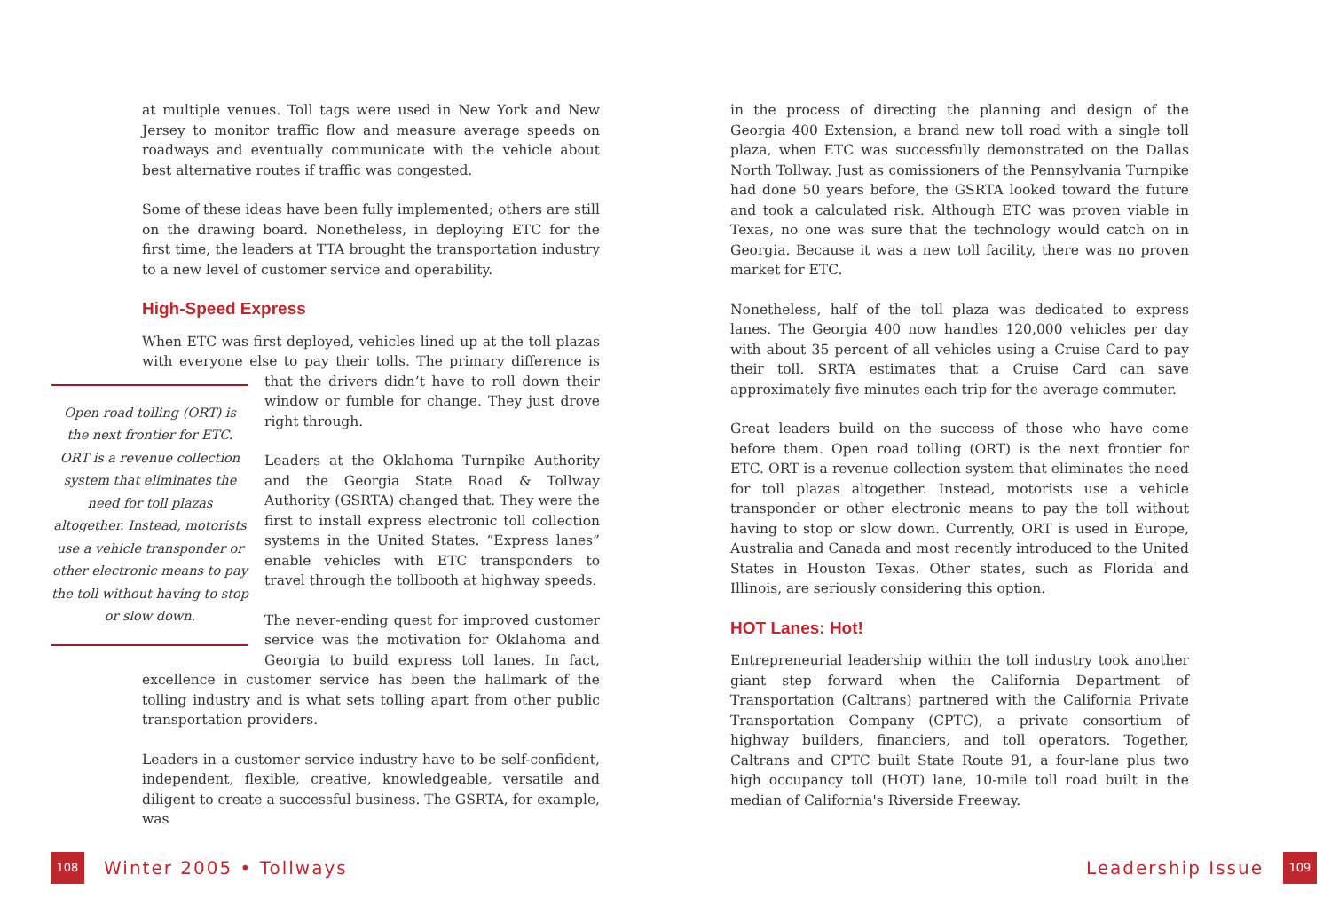at multiple venues. Toll tags were used in New York and New Jersey to monitor traffic flow and measure average speeds on roadways and eventually communicate with the vehicle about best alternative routes if traffic was congested.
Some of these ideas have been fully implemented; others are still on the drawing board. Nonetheless, in deploying ETC for the first time, the leaders at TTA brought the transportation industry to a new level of customer service and operability.
High-Speed Express
When ETC was first deployed, vehicles lined up at the toll plazas with everyone else to pay their tolls. The primary difference is that Open road tolling (ORT) is the next frontier for ETC. ORT is a revenue collection system that eliminates the need for toll plazas altogether. Instead, motorists use a vehicle transponder or other electronic means to pay the toll without having to stop or slow down. the drivers didn’t have to roll down their window or fumble for change. They just drove right through.
Leaders at the Oklahoma Turnpike Authority and the Georgia State Road & Tollway Authority (GSRTA) changed that. They were the first to install express electronic toll collection systems in the United States. “Express lanes” enable vehicles with ETC transponders to travel through the tollbooth at highway speeds.
The never-ending quest for improved customer service was the motivation for Oklahoma and Georgia to build express toll lanes. In fact, excellence in customer service has been the hallmark of the tolling industry and is what sets tolling apart from other public transportation providers.
Leaders in a customer service industry have to be self-confident, independent, flexible, creative, knowledgeable, versatile and diligent to create a successful business. The GSRTA, for example, was
108 Winter 2005 • Tollways
in the process of directing the planning and design of the Georgia 400 Extension, a brand new toll road with a single toll plaza, when ETC was successfully demonstrated on the Dallas North Tollway. Just as comissioners of the Pennsylvania Turnpike had done 50 years before, the GSRTA looked toward the future and took a calculated risk. Although ETC was proven viable in Texas, no one was sure that the technology would catch on in Georgia. Because it was a new toll facility, there was no proven market for ETC.
Nonetheless, half of the toll plaza was dedicated to express lanes. The Georgia 400 now handles 120,000 vehicles per day with about 35 percent of all vehicles using a Cruise Card to pay their toll. SRTA estimates that a Cruise Card can save approximately five minutes each trip for the average commuter.
Great leaders build on the success of those who have come before them. Open road tolling (ORT) is the next frontier for ETC. ORT is a revenue collection system that eliminates the need for toll plazas altogether. Instead, motorists use a vehicle transponder or other electronic means to pay the toll without having to stop or slow down. Currently, ORT is used in Europe, Australia and Canada and most recently introduced to the United States in Houston Texas. Other states, such as Florida and Illinois, are seriously considering this option.
HOT Lanes: Hot!
Entrepreneurial leadership within the toll industry took another giant step forward when the California Department of Transportation (Caltrans) partnered with the California Private Transportation Company (CPTC), a private consortium of highway builders, financiers, and toll operators. Together, Caltrans and CPTC built State Route 91, a four-lane plus two high occupancy toll (HOT) lane, 10-mile toll road built in the median of California's Riverside Freeway.
Leadership Issue 109